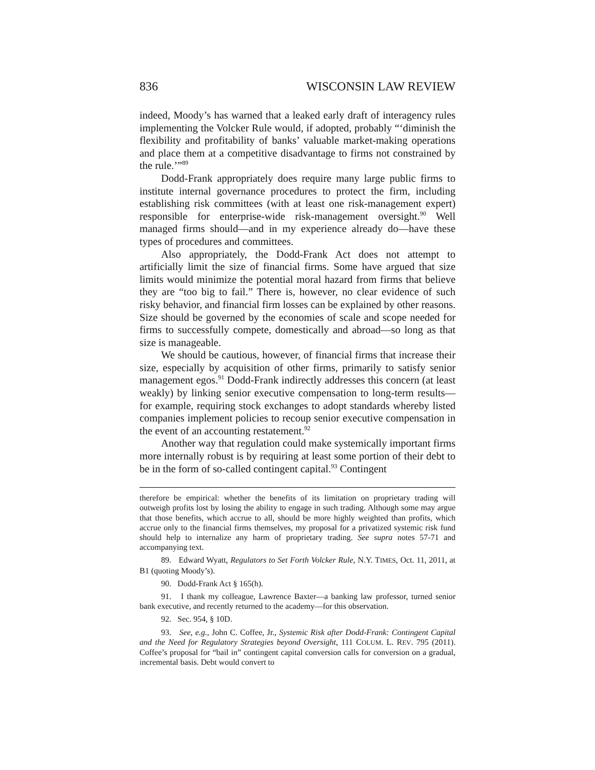836 WISCONSIN LAW REVIEW
indeed, Moody’s has warned that a leaked early draft of interagency rules implementing the Volcker Rule would, if adopted, probably “‘diminish the flexibility and profitability of banks’ valuable market-making operations and place them at a competitive disadvantage to firms not constrained by the rule.’”<sup>89</sup>
Dodd-Frank appropriately does require many large public firms to institute internal governance procedures to protect the firm, including establishing risk committees (with at least one risk-management expert) responsible for enterprise-wide risk-management oversight.<sup>90</sup> Well managed firms should—and in my experience already do—have these types of procedures and committees.
Also appropriately, the Dodd-Frank Act does not attempt to artificially limit the size of financial firms. Some have argued that size limits would minimize the potential moral hazard from firms that believe they are “too big to fail.” There is, however, no clear evidence of such risky behavior, and financial firm losses can be explained by other reasons. Size should be governed by the economies of scale and scope needed for firms to successfully compete, domestically and abroad—so long as that size is manageable.
We should be cautious, however, of financial firms that increase their size, especially by acquisition of other firms, primarily to satisfy senior management egos.<sup>91</sup> Dodd-Frank indirectly addresses this concern (at least weakly) by linking senior executive compensation to long-term results—for example, requiring stock exchanges to adopt standards whereby listed companies implement policies to recoup senior executive compensation in the event of an accounting restatement.<sup>92</sup>
Another way that regulation could make systemically important firms more internally robust is by requiring at least some portion of their debt to be in the form of so-called contingent capital.<sup>93</sup> Contingent
therefore be empirical: whether the benefits of its limitation on proprietary trading will outweigh profits lost by losing the ability to engage in such trading. Although some may argue that those benefits, which accrue to all, should be more highly weighted than profits, which accrue only to the financial firms themselves, my proposal for a privatized systemic risk fund should help to internalize any harm of proprietary trading. See supra notes 57-71 and accompanying text.
89. Edward Wyatt, Regulators to Set Forth Volcker Rule, N.Y. TIMES, Oct. 11, 2011, at B1 (quoting Moody’s).
90. Dodd-Frank Act § 165(h).
91. I thank my colleague, Lawrence Baxter—a banking law professor, turned senior bank executive, and recently returned to the academy—for this observation.
92. Sec. 954, § 10D.
93. See, e.g., John C. Coffee, Jr., Systemic Risk after Dodd-Frank: Contingent Capital and the Need for Regulatory Strategies beyond Oversight, 111 COLUM. L. REV. 795 (2011). Coffee’s proposal for “bail in” contingent capital conversion calls for conversion on a gradual, incremental basis. Debt would convert to